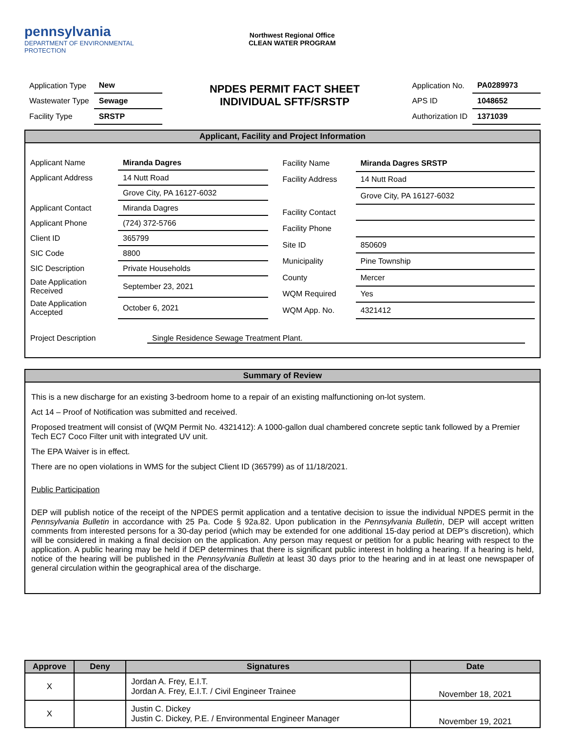pennsylvania
DEPARTMENT OF ENVIRONMENTAL
PROTECTION
Northwest Regional Office
CLEAN WATER PROGRAM
| Application Type | New |
| Wastewater Type | Sewage |
| Facility Type | SRSTP |
NPDES PERMIT FACT SHEET
INDIVIDUAL SFTF/SRSTP
| Application No. | PA0289973 |
| APS ID | 1048652 |
| Authorization ID | 1371039 |
Applicant, Facility and Project Information
| Applicant Name | Miranda Dagres | |
| Applicant Address | 14 Nutt Road | |
| | Grove City, PA 16127-6032 | |
| Applicant Contact | Miranda Dagres | |
| Applicant Phone | (724) 372-5766 | |
| Client ID | 365799 | |
| SIC Code | 8800 | |
| SIC Description | Private Households | |
| Date Application Received | September 23, 2021 | |
| Date Application Accepted | October 6, 2021 | |
| Facility Name | Miranda Dagres SRSTP |
| Facility Address | 14 Nutt Road |
| | Grove City, PA 16127-6032 |
| Facility Contact | |
| Facility Phone | |
| Site ID | 850609 |
| Municipality | Pine Township |
| County | Mercer |
| WQM Required | Yes |
| WQM App. No. | 4321412 |
Project Description Single Residence Sewage Treatment Plant.
Summary of Review
This is a new discharge for an existing 3-bedroom home to a repair of an existing malfunctioning on-lot system.
Act 14 – Proof of Notification was submitted and received.
Proposed treatment will consist of (WQM Permit No. 4321412): A 1000-gallon dual chambered concrete septic tank followed by a Premier Tech EC7 Coco Filter unit with integrated UV unit.
The EPA Waiver is in effect.
There are no open violations in WMS for the subject Client ID (365799) as of 11/18/2021.
Public Participation
DEP will publish notice of the receipt of the NPDES permit application and a tentative decision to issue the individual NPDES permit in the Pennsylvania Bulletin in accordance with 25 Pa. Code § 92a.82. Upon publication in the Pennsylvania Bulletin, DEP will accept written comments from interested persons for a 30-day period (which may be extended for one additional 15-day period at DEP’s discretion), which will be considered in making a final decision on the application. Any person may request or petition for a public hearing with respect to the application. A public hearing may be held if DEP determines that there is significant public interest in holding a hearing. If a hearing is held, notice of the hearing will be published in the Pennsylvania Bulletin at least 30 days prior to the hearing and in at least one newspaper of general circulation within the geographical area of the discharge.
| Approve | Deny | Signatures | Date |
| --- | --- | --- | --- |
| X | | Jordan A. Frey, E.I.T. Jordan A. Frey, E.I.T. / Civil Engineer Trainee | November 18, 2021 |
| X | | Justin C. Dickey Justin C. Dickey, P.E. / Environmental Engineer Manager | November 19, 2021 |